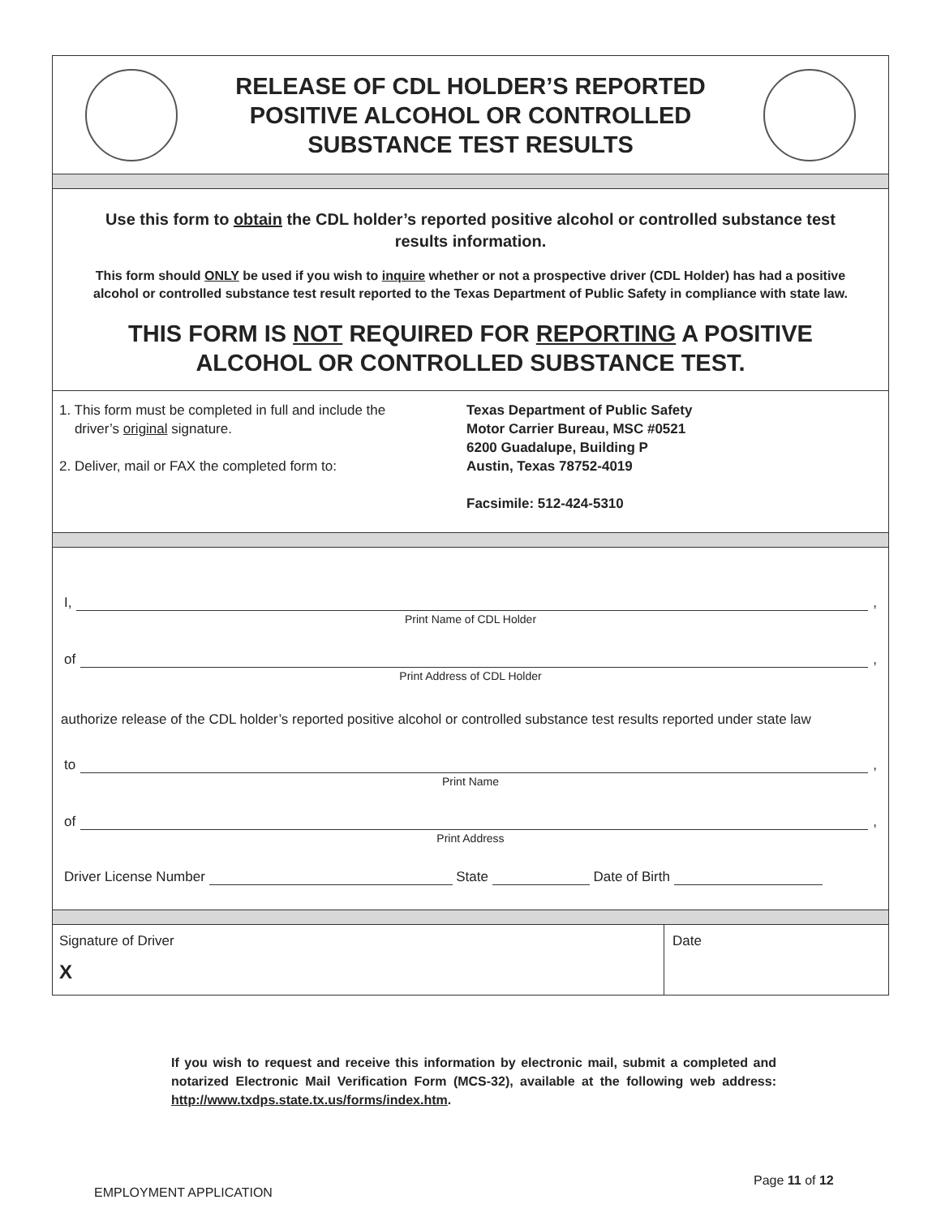RELEASE OF CDL HOLDER’S REPORTED
POSITIVE ALCOHOL OR CONTROLLED
SUBSTANCE TEST RESULTS
Use this form to obtain the CDL holder’s reported positive alcohol or controlled substance test results information.
This form should ONLY be used if you wish to inquire whether or not a prospective driver (CDL Holder) has had a positive alcohol or controlled substance test result reported to the Texas Department of Public Safety in compliance with state law.
THIS FORM IS NOT REQUIRED FOR REPORTING A POSITIVE ALCOHOL OR CONTROLLED SUBSTANCE TEST.
1. This form must be completed in full and include the
driver’s original signature.
2. Deliver, mail or FAX the completed form to:
Texas Department of Public Safety
Motor Carrier Bureau, MSC #0521
6200 Guadalupe, Building P
Austin, Texas 78752-4019
Facsimile: 512-424-5310
I,
,
Print Name of CDL Holder
of
,
Print Address of CDL Holder
authorize release of the CDL holder’s reported positive alcohol or controlled substance test results reported under state law
to
,
Print Name
of
,
Print Address
Driver License Number State Date of Birth
Signature of Driver
X
Date
If you wish to request and receive this information by electronic mail, submit a completed and notarized Electronic Mail Verification Form (MCS-32), available at the following web address: http://www.txdps.state.tx.us/forms/index.htm.
Page 11 of 12
EMPLOYMENT APPLICATION